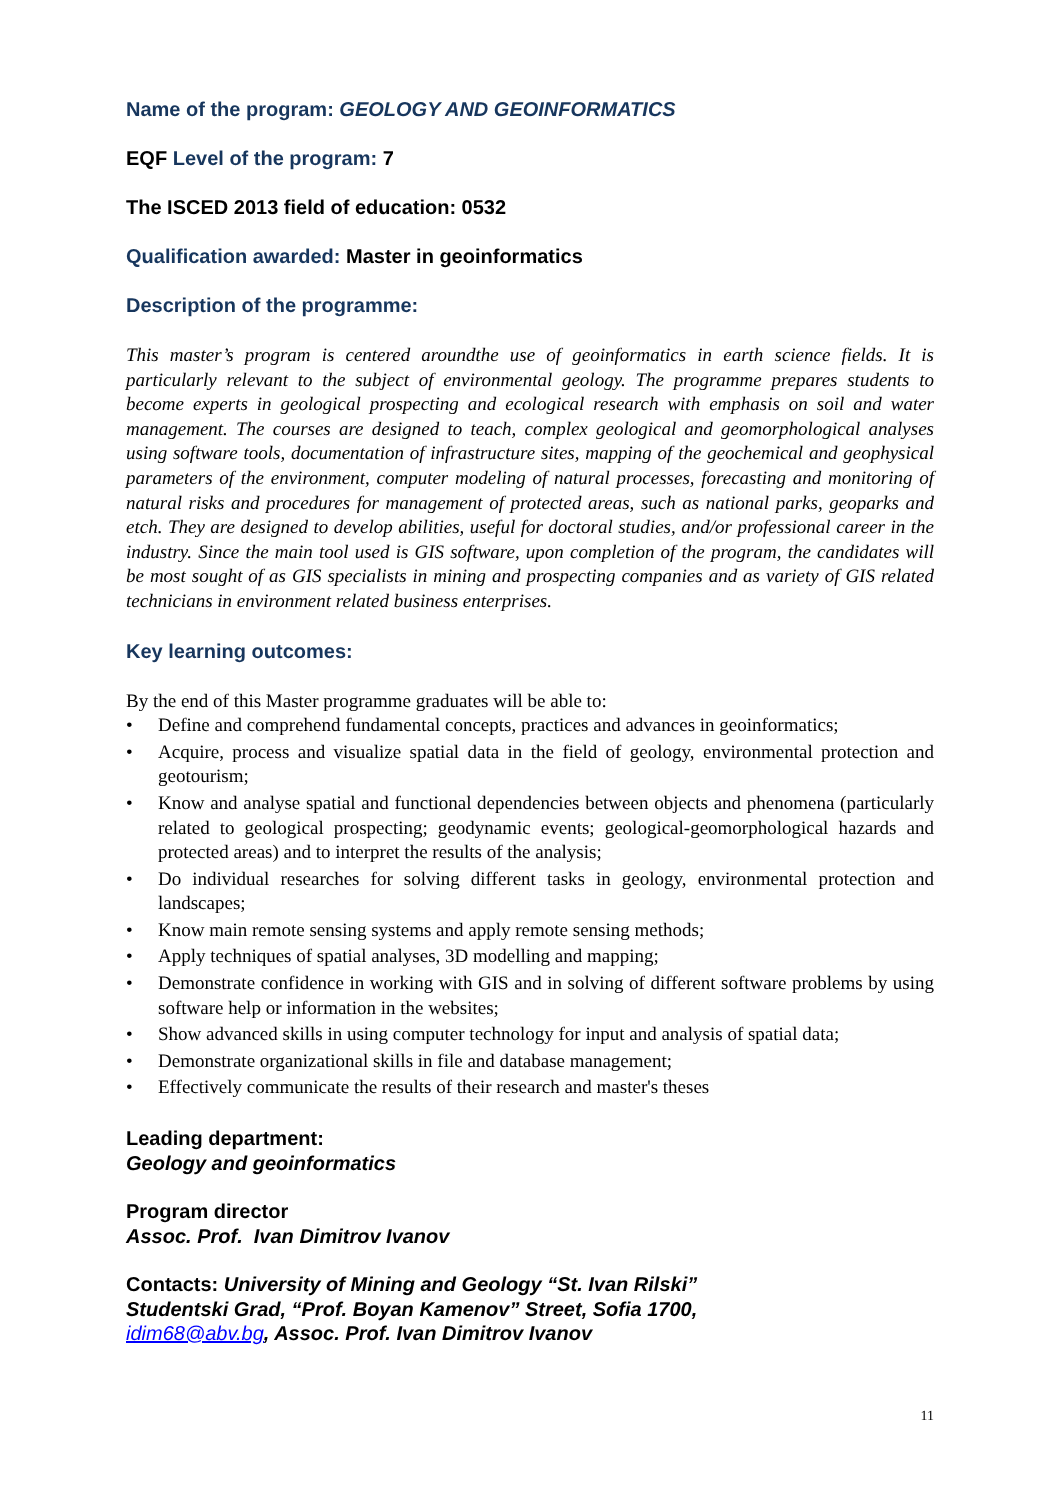Name of the program: GEOLOGY AND GEOINFORMATICS
EQF Level of the program: 7
The ISCED 2013 field of education: 0532
Qualification awarded: Master in geoinformatics
Description of the programme:
This master’s program is centered aroundthe use of geoinformatics in earth science fields. It is particularly relevant to the subject of environmental geology. The programme prepares students to become experts in geological prospecting and ecological research with emphasis on soil and water management. The courses are designed to teach, complex geological and geomorphological analyses using software tools, documentation of infrastructure sites, mapping of the geochemical and geophysical parameters of the environment, computer modeling of natural processes, forecasting and monitoring of natural risks and procedures for management of protected areas, such as national parks, geoparks and etch. They are designed to develop abilities, useful for doctoral studies, and/or professional career in the industry. Since the main tool used is GIS software, upon completion of the program, the candidates will be most sought of as GIS specialists in mining and prospecting companies and as variety of GIS related technicians in environment related business enterprises.
Key learning outcomes:
By the end of this Master programme graduates will be able to:
• Define and comprehend fundamental concepts, practices and advances in geoinformatics;
• Acquire, process and visualize spatial data in the field of geology, environmental protection and geotourism;
• Know and analyse spatial and functional dependencies between objects and phenomena (particularly related to geological prospecting; geodynamic events; geological-geomorphological hazards and protected areas) and to interpret the results of the analysis;
• Do individual researches for solving different tasks in geology, environmental protection and landscapes;
• Know main remote sensing systems and apply remote sensing methods;
• Apply techniques of spatial analyses, 3D modelling and mapping;
• Demonstrate confidence in working with GIS and in solving of different software problems by using software help or information in the websites;
• Show advanced skills in using computer technology for input and analysis of spatial data;
• Demonstrate organizational skills in file and database management;
• Effectively communicate the results of their research and master's theses
Leading department:
Geology and geoinformatics
Program director
Assoc. Prof. Ivan Dimitrov Ivanov
Contacts: University of Mining and Geology “St. Ivan Rilski”
Studentski Grad, “Prof. Boyan Kamenov” Street, Sofia 1700,
idim68@abv.bg, Assoc. Prof. Ivan Dimitrov Ivanov
11